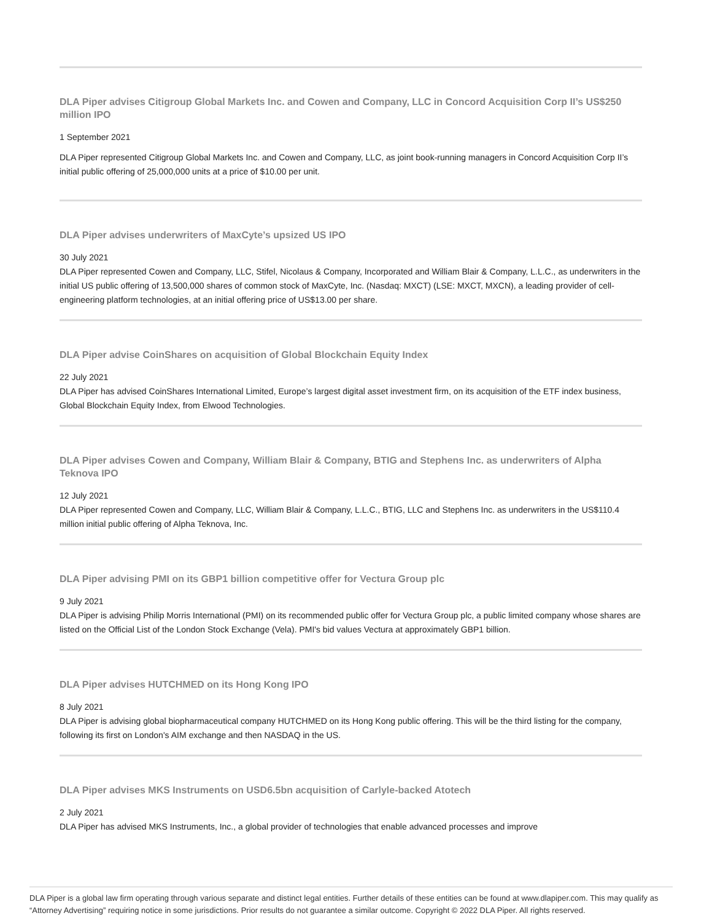DLA Piper advises Citigroup Global Markets Inc. and Cowen and Company, LLC in Concord Acquisition Corp II’s US$250 million IPO
1 September 2021
DLA Piper represented Citigroup Global Markets Inc. and Cowen and Company, LLC, as joint book-running managers in Concord Acquisition Corp II’s initial public offering of 25,000,000 units at a price of $10.00 per unit.
DLA Piper advises underwriters of MaxCyte’s upsized US IPO
30 July 2021
DLA Piper represented Cowen and Company, LLC, Stifel, Nicolaus & Company, Incorporated and William Blair & Company, L.L.C., as underwriters in the initial US public offering of 13,500,000 shares of common stock of MaxCyte, Inc. (Nasdaq: MXCT) (LSE: MXCT, MXCN), a leading provider of cell-engineering platform technologies, at an initial offering price of US$13.00 per share.
DLA Piper advise CoinShares on acquisition of Global Blockchain Equity Index
22 July 2021
DLA Piper has advised CoinShares International Limited, Europe’s largest digital asset investment firm, on its acquisition of the ETF index business, Global Blockchain Equity Index, from Elwood Technologies.
DLA Piper advises Cowen and Company, William Blair & Company, BTIG and Stephens Inc. as underwriters of Alpha Teknova IPO
12 July 2021
DLA Piper represented Cowen and Company, LLC, William Blair & Company, L.L.C., BTIG, LLC and Stephens Inc. as underwriters in the US$110.4 million initial public offering of Alpha Teknova, Inc.
DLA Piper advising PMI on its GBP1 billion competitive offer for Vectura Group plc
9 July 2021
DLA Piper is advising Philip Morris International (PMI) on its recommended public offer for Vectura Group plc, a public limited company whose shares are listed on the Official List of the London Stock Exchange (Vela). PMI's bid values Vectura at approximately GBP1 billion.
DLA Piper advises HUTCHMED on its Hong Kong IPO
8 July 2021
DLA Piper is advising global biopharmaceutical company HUTCHMED on its Hong Kong public offering. This will be the third listing for the company, following its first on London's AIM exchange and then NASDAQ in the US.
DLA Piper advises MKS Instruments on USD6.5bn acquisition of Carlyle-backed Atotech
2 July 2021
DLA Piper has advised MKS Instruments, Inc., a global provider of technologies that enable advanced processes and improve
DLA Piper is a global law firm operating through various separate and distinct legal entities. Further details of these entities can be found at www.dlapiper.com. This may qualify as “Attorney Advertising” requiring notice in some jurisdictions. Prior results do not guarantee a similar outcome. Copyright © 2022 DLA Piper. All rights reserved.